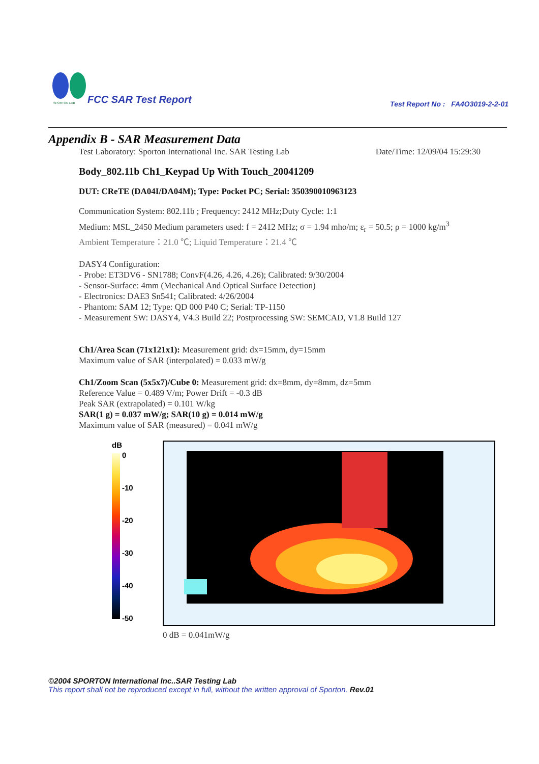SPORTON LAB
FCC SAR Test Report
Test Report No : FA4O3019-2-2-01
Appendix B - SAR Measurement Data
Test Laboratory: Sporton International Inc. SAR Testing Lab Date/Time: 12/09/04 15:29:30
Body_802.11b Ch1_Keypad Up With Touch_20041209
DUT: CReTE (DA04I/DA04M); Type: Pocket PC; Serial: 350390010963123
Communication System: 802.11b ; Frequency: 2412 MHz;Duty Cycle: 1:1
Medium: MSL_2450 Medium parameters used: f = 2412 MHz; σ = 1.94 mho/m; ε<sub>r</sub> = 50.5; ρ = 1000 kg/m<sup>3</sup>
Ambient Temperature：21.0 ℃; Liquid Temperature：21.4 ℃
DASY4 Configuration:
- Probe: ET3DV6 - SN1788; ConvF(4.26, 4.26, 4.26); Calibrated: 9/30/2004
- Sensor-Surface: 4mm (Mechanical And Optical Surface Detection)
- Electronics: DAE3 Sn541; Calibrated: 4/26/2004
- Phantom: SAM 12; Type: QD 000 P40 C; Serial: TP-1150
- Measurement SW: DASY4, V4.3 Build 22; Postprocessing SW: SEMCAD, V1.8 Build 127
Ch1/Area Scan (71x121x1): Measurement grid: dx=15mm, dy=15mm
Maximum value of SAR (interpolated) = 0.033 mW/g
Ch1/Zoom Scan (5x5x7)/Cube 0: Measurement grid: dx=8mm, dy=8mm, dz=5mm
Reference Value = 0.489 V/m; Power Drift = -0.3 dB
Peak SAR (extrapolated) = 0.101 W/kg
SAR(1 g) = 0.037 mW/g; SAR(10 g) = 0.014 mW/g
Maximum value of SAR (measured) = 0.041 mW/g
dB
0
-10
-20
-30
-40
-50
0 dB = 0.041mW/g
©2004 SPORTON International Inc..SAR Testing Lab
This report shall not be reproduced except in full, without the written approval of Sporton. Rev.01